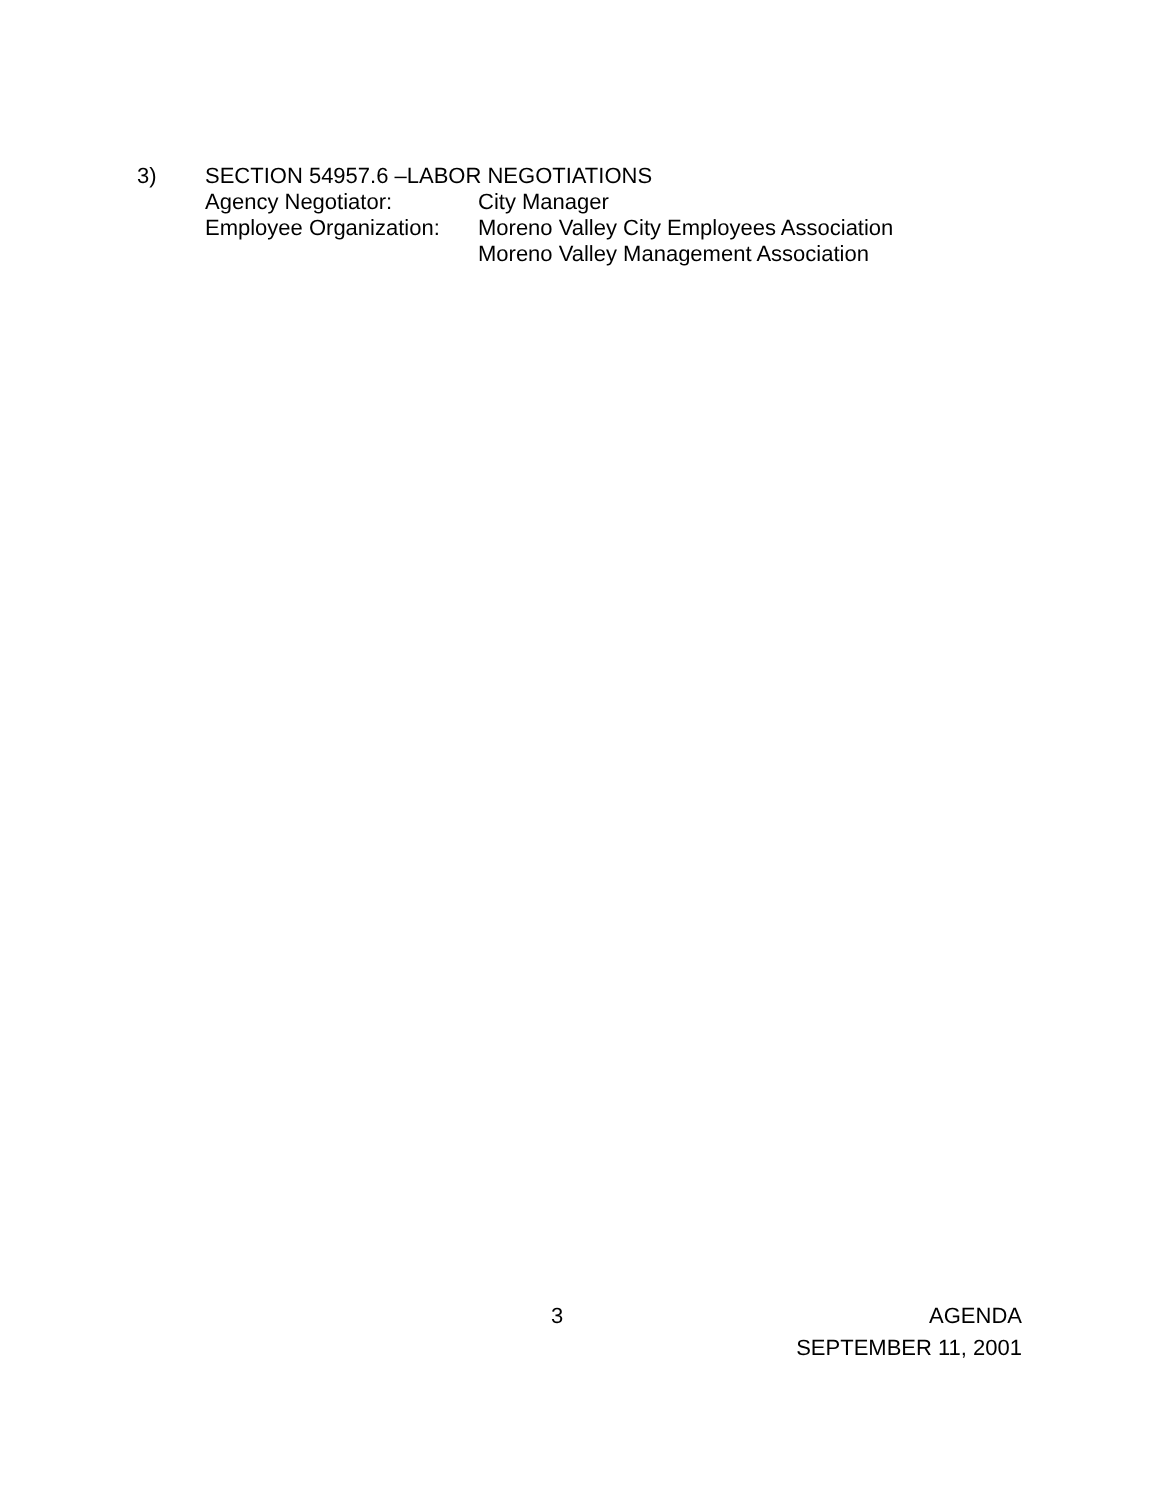3) SECTION 54957.6 –LABOR NEGOTIATIONS
Agency Negotiator: City Manager
Employee Organization: Moreno Valley City Employees Association
Moreno Valley Management Association
3 AGENDA
SEPTEMBER 11, 2001